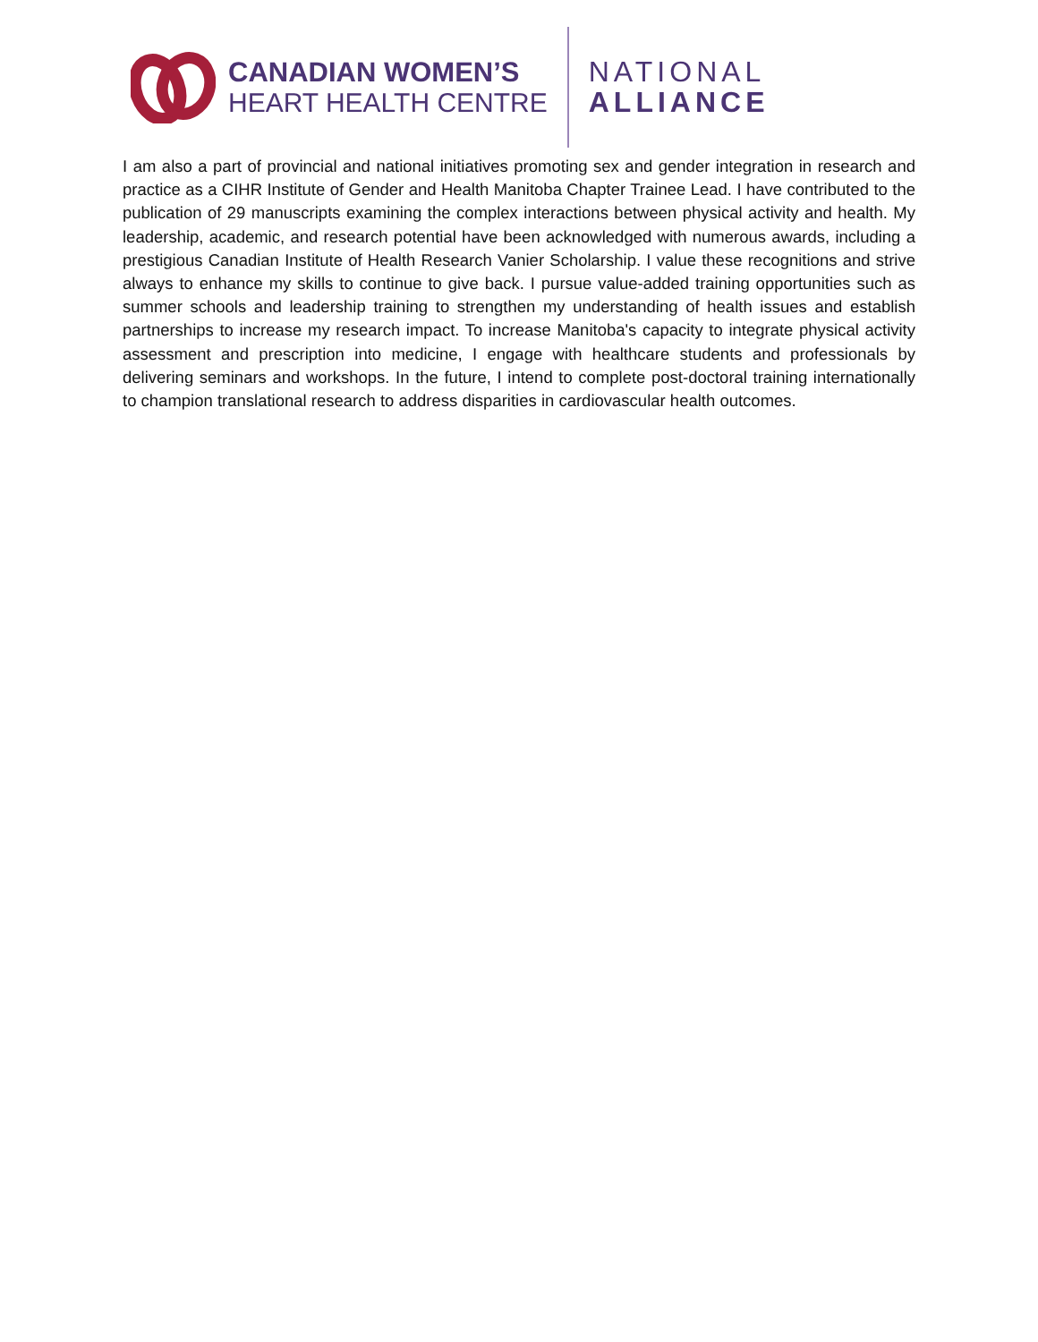CANADIAN WOMEN’S
HEART HEALTH CENTRE
NATIONAL
ALLIANCE
I am also a part of provincial and national initiatives promoting sex and gender integration in research and practice as a CIHR Institute of Gender and Health Manitoba Chapter Trainee Lead. I have contributed to the publication of 29 manuscripts examining the complex interactions between physical activity and health. My leadership, academic, and research potential have been acknowledged with numerous awards, including a prestigious Canadian Institute of Health Research Vanier Scholarship. I value these recognitions and strive always to enhance my skills to continue to give back. I pursue value-added training opportunities such as summer schools and leadership training to strengthen my understanding of health issues and establish partnerships to increase my research impact. To increase Manitoba's capacity to integrate physical activity assessment and prescription into medicine, I engage with healthcare students and professionals by delivering seminars and workshops. In the future, I intend to complete post-doctoral training internationally to champion translational research to address disparities in cardiovascular health outcomes.